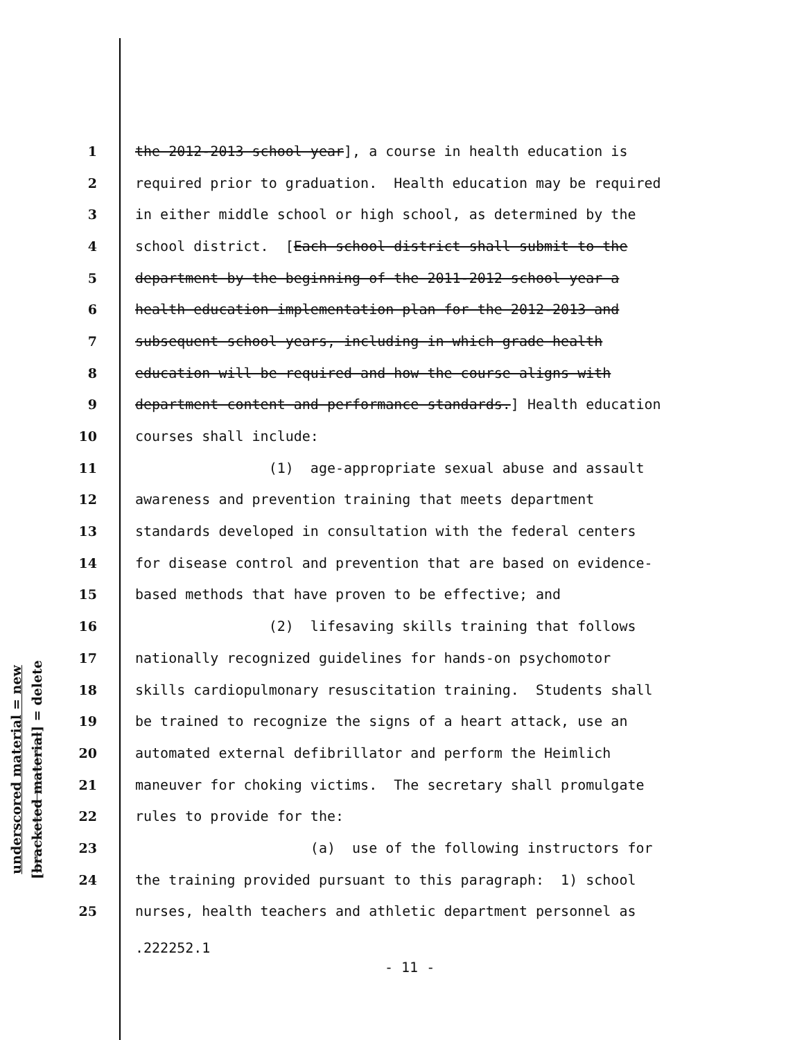underscored material = new
[bracketed material] = delete
1 the 2012-2013 school year], a course in health education is
2 required prior to graduation. Health education may be required
3 in either middle school or high school, as determined by the
4 school district. [Each school district shall submit to the
5 department by the beginning of the 2011-2012 school year a
6 health education implementation plan for the 2012-2013 and
7 subsequent school years, including in which grade health
8 education will be required and how the course aligns with
9 department content and performance standards.] Health education
10 courses shall include:
11 (1) age-appropriate sexual abuse and assault
12 awareness and prevention training that meets department
13 standards developed in consultation with the federal centers
14 for disease control and prevention that are based on evidence-
15 based methods that have proven to be effective; and
16 (2) lifesaving skills training that follows
17 nationally recognized guidelines for hands-on psychomotor
18 skills cardiopulmonary resuscitation training. Students shall
19 be trained to recognize the signs of a heart attack, use an
20 automated external defibrillator and perform the Heimlich
21 maneuver for choking victims. The secretary shall promulgate
22 rules to provide for the:
23 (a) use of the following instructors for
24 the training provided pursuant to this paragraph: 1) school
25 nurses, health teachers and athletic department personnel as
.222252.1
- 11 -